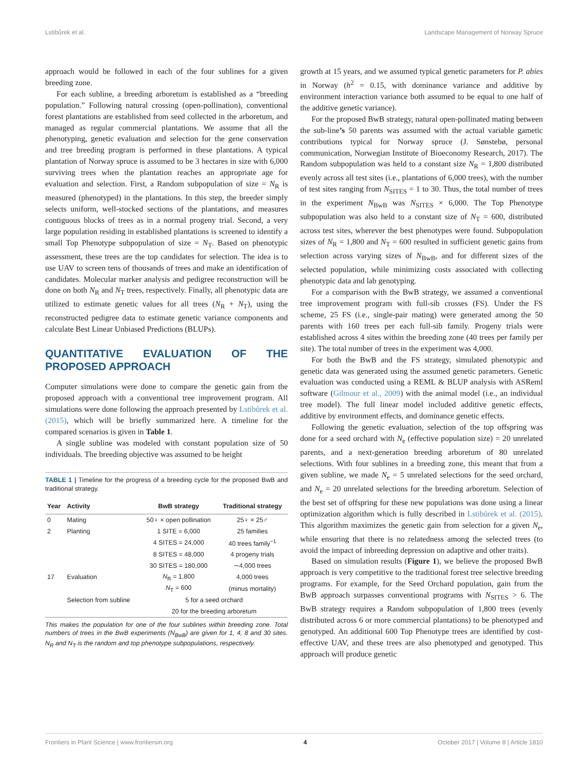Lstibůrek et al. Landscape Management of Norway Spruce
approach would be followed in each of the four sublines for a given breeding zone.
For each subline, a breeding arboretum is established as a “breeding population.” Following natural crossing (open-pollination), conventional forest plantations are established from seed collected in the arboretum, and managed as regular commercial plantations. We assume that all the phenotyping, genetic evaluation and selection for the gene conservation and tree breeding program is performed in these plantations. A typical plantation of Norway spruce is assumed to be 3 hectares in size with 6,000 surviving trees when the plantation reaches an appropriate age for evaluation and selection. First, a Random subpopulation of size = N<sub>R</sub> is measured (phenotyped) in the plantations. In this step, the breeder simply selects uniform, well-stocked sections of the plantations, and measures contiguous blocks of trees as in a normal progeny trial. Second, a very large population residing in established plantations is screened to identify a small Top Phenotype subpopulation of size = N<sub>T</sub>. Based on phenotypic assessment, these trees are the top candidates for selection. The idea is to use UAV to screen tens of thousands of trees and make an identification of candidates. Molecular marker analysis and pedigree reconstruction will be done on both N<sub>R</sub> and N<sub>T</sub> trees, respectively. Finally, all phenotypic data are utilized to estimate genetic values for all trees (N<sub>R</sub> + N<sub>T</sub>), using the reconstructed pedigree data to estimate genetic variance components and calculate Best Linear Unbiased Predictions (BLUPs).
QUANTITATIVE EVALUATION OF THE PROPOSED APPROACH
Computer simulations were done to compare the genetic gain from the proposed approach with a conventional tree improvement program. All simulations were done following the approach presented by Lstibůrek et al. (2015), which will be briefly summarized here. A timeline for the compared scenarios is given in Table 1.
A single subline was modeled with constant population size of 50 individuals. The breeding objective was assumed to be height
TABLE 1 | Timeline for the progress of a breeding cycle for the proposed BwB and traditional strategy.
| Year | Activity | BwB strategy | Traditional strategy |
| --- | --- | --- | --- |
| 0 | Mating | 50♀ × open pollination | 25♀ × 25♂ |
| 2 | Planting | 1 SITE = 6,000 | 25 families |
| | | 4 SITES = 24,000 | 40 trees family<sup>−1</sup> |
| | | 8 SITES = 48,000 | 4 progeny trials |
| | | 30 SITES = 180,000 | ∼4,000 trees |
| 17 | Evaluation | N<sub>R</sub> = 1,800 | 4,000 trees |
| | | N<sub>T</sub> = 600 | (minus mortality) |
| | Selection from subline | 5 for a seed orchard | |
| | | 20 for the breeding arboretum | |
This makes the population for one of the four sublines within breeding zone. Total numbers of trees in the BwB experiments (N<sub>BwB</sub>) are given for 1, 4, 8 and 30 sites. N<sub>R</sub> and N<sub>T</sub> is the random and top phenotype subpopulations, respectively.
growth at 15 years, and we assumed typical genetic parameters for P. abies in Norway (h<sup>2</sup> = 0.15, with dominance variance and additive by environment interaction variance both assumed to be equal to one half of the additive genetic variance).
For the proposed BwB strategy, natural open-pollinated mating between the sub-line’s 50 parents was assumed with the actual variable gametic contributions typical for Norway spruce (J. Sønstebø, personal communication, Norwegian Institute of Bioeconomy Research, 2017). The Random subpopulation was held to a constant size N<sub>R</sub> = 1,800 distributed evenly across all test sites (i.e., plantations of 6,000 trees), with the number of test sites ranging from N<sub>SITES</sub> = 1 to 30. Thus, the total number of trees in the experiment N<sub>BwB</sub> was N<sub>SITES</sub> × 6,000. The Top Phenotype subpopulation was also held to a constant size of N<sub>T</sub> = 600, distributed across test sites, wherever the best phenotypes were found. Subpopulation sizes of N<sub>R</sub> = 1,800 and N<sub>T</sub> = 600 resulted in sufficient genetic gains from selection across varying sizes of N<sub>BwB</sub>, and for different sizes of the selected population, while minimizing costs associated with collecting phenotypic data and lab genotyping.
For a comparison with the BwB strategy, we assumed a conventional tree improvement program with full-sib crosses (FS). Under the FS scheme, 25 FS (i.e., single-pair mating) were generated among the 50 parents with 160 trees per each full-sib family. Progeny trials were established across 4 sites within the breeding zone (40 trees per family per site). The total number of trees in the experiment was 4,000.
For both the BwB and the FS strategy, simulated phenotypic and genetic data was generated using the assumed genetic parameters. Genetic evaluation was conducted using a REML & BLUP analysis with ASReml software (Gilmour et al., 2009) with the animal model (i.e., an individual tree model). The full linear model included additive genetic effects, additive by environment effects, and dominance genetic effects.
Following the genetic evaluation, selection of the top offspring was done for a seed orchard with N<sub>e</sub> (effective population size) = 20 unrelated parents, and a next-generation breeding arboretum of 80 unrelated selections. With four sublines in a breeding zone, this meant that from a given subline, we made N<sub>e</sub> = 5 unrelated selections for the seed orchard, and N<sub>e</sub> = 20 unrelated selections for the breeding arboretum. Selection of the best set of offspring for these new populations was done using a linear optimization algorithm which is fully described in Lstibůrek et al. (2015). This algorithm maximizes the genetic gain from selection for a given N<sub>e</sub>, while ensuring that there is no relatedness among the selected trees (to avoid the impact of inbreeding depression on adaptive and other traits).
Based on simulation results (Figure 1), we believe the proposed BwB approach is very competitive to the traditional forest tree selective breeding programs. For example, for the Seed Orchard population, gain from the BwB approach surpasses conventional programs with N<sub>SITES</sub> > 6. The BwB strategy requires a Random subpopulation of 1,800 trees (evenly distributed across 6 or more commercial plantations) to be phenotyped and genotyped. An additional 600 Top Phenotype trees are identified by cost-effective UAV, and these trees are also phenotyped and genotyped. This approach will produce genetic
Frontiers in Plant Science | www.frontiersin.org 4 October 2017 | Volume 8 | Article 1810